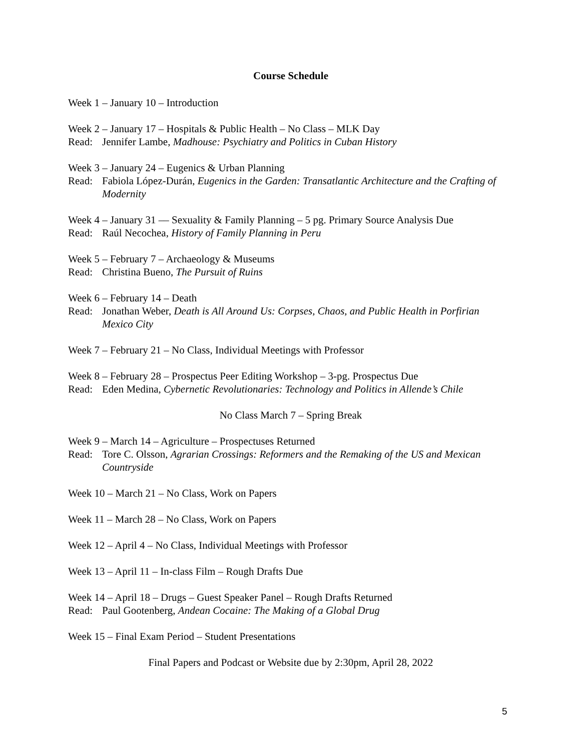Course Schedule
Week 1 – January 10 – Introduction
Week 2 – January 17 – Hospitals & Public Health – No Class – MLK Day
Read: Jennifer Lambe, Madhouse: Psychiatry and Politics in Cuban History
Week 3 – January 24 – Eugenics & Urban Planning
Read: Fabiola López-Durán, Eugenics in the Garden: Transatlantic Architecture and the Crafting of Modernity
Week 4 – January 31 –– Sexuality & Family Planning – 5 pg. Primary Source Analysis Due
Read: Raúl Necochea, History of Family Planning in Peru
Week 5 – February 7 – Archaeology & Museums
Read: Christina Bueno, The Pursuit of Ruins
Week 6 – February 14 – Death
Read: Jonathan Weber, Death is All Around Us: Corpses, Chaos, and Public Health in Porfirian Mexico City
Week 7 – February 21 – No Class, Individual Meetings with Professor
Week 8 – February 28 – Prospectus Peer Editing Workshop – 3-pg. Prospectus Due
Read: Eden Medina, Cybernetic Revolutionaries: Technology and Politics in Allende’s Chile
No Class March 7 – Spring Break
Week 9 – March 14 – Agriculture – Prospectuses Returned
Read: Tore C. Olsson, Agrarian Crossings: Reformers and the Remaking of the US and Mexican Countryside
Week 10 – March 21 – No Class, Work on Papers
Week 11 – March 28 – No Class, Work on Papers
Week 12 – April 4 – No Class, Individual Meetings with Professor
Week 13 – April 11 – In-class Film – Rough Drafts Due
Week 14 – April 18 – Drugs – Guest Speaker Panel – Rough Drafts Returned
Read: Paul Gootenberg, Andean Cocaine: The Making of a Global Drug
Week 15 – Final Exam Period – Student Presentations
Final Papers and Podcast or Website due by 2:30pm, April 28, 2022
5